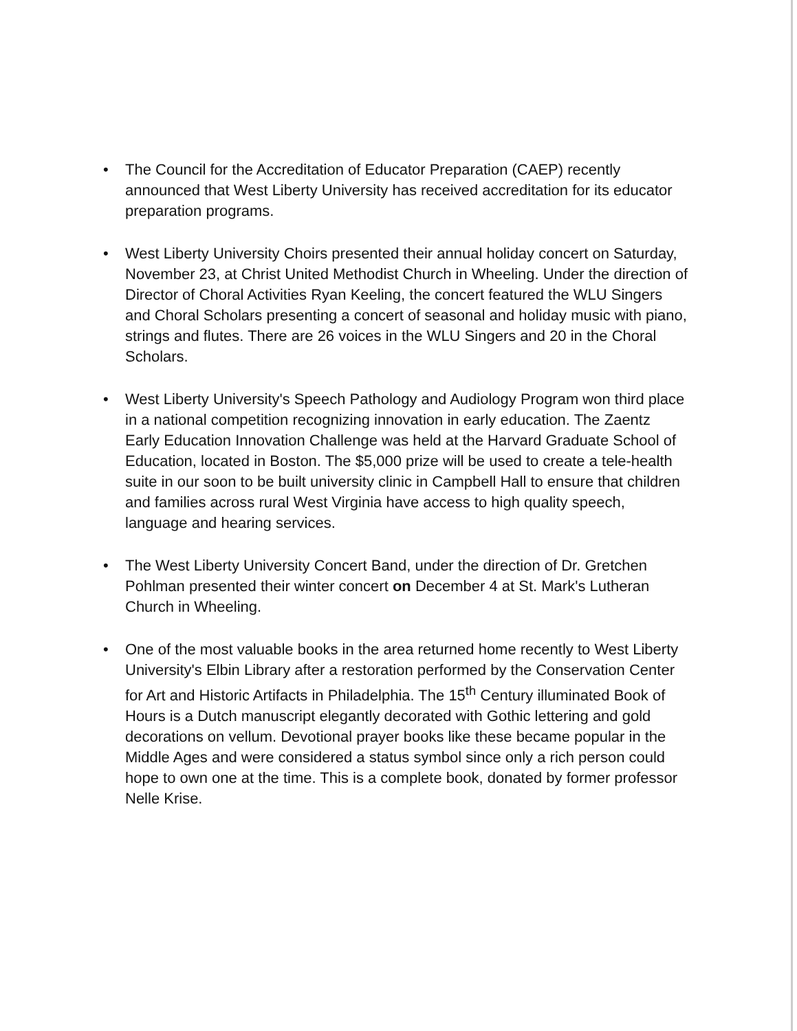• The Council for the Accreditation of Educator Preparation (CAEP) recently announced that West Liberty University has received accreditation for its educator preparation programs.
• West Liberty University Choirs presented their annual holiday concert on Saturday, November 23, at Christ United Methodist Church in Wheeling. Under the direction of Director of Choral Activities Ryan Keeling, the concert featured the WLU Singers and Choral Scholars presenting a concert of seasonal and holiday music with piano, strings and flutes. There are 26 voices in the WLU Singers and 20 in the Choral Scholars.
• West Liberty University's Speech Pathology and Audiology Program won third place in a national competition recognizing innovation in early education. The Zaentz Early Education Innovation Challenge was held at the Harvard Graduate School of Education, located in Boston. The $5,000 prize will be used to create a tele-health suite in our soon to be built university clinic in Campbell Hall to ensure that children and families across rural West Virginia have access to high quality speech, language and hearing services.
• The West Liberty University Concert Band, under the direction of Dr. Gretchen Pohlman presented their winter concert on December 4 at St. Mark's Lutheran Church in Wheeling.
• One of the most valuable books in the area returned home recently to West Liberty University's Elbin Library after a restoration performed by the Conservation Center for Art and Historic Artifacts in Philadelphia. The 15<sup>th</sup> Century illuminated Book of Hours is a Dutch manuscript elegantly decorated with Gothic lettering and gold decorations on vellum. Devotional prayer books like these became popular in the Middle Ages and were considered a status symbol since only a rich person could hope to own one at the time. This is a complete book, donated by former professor Nelle Krise.